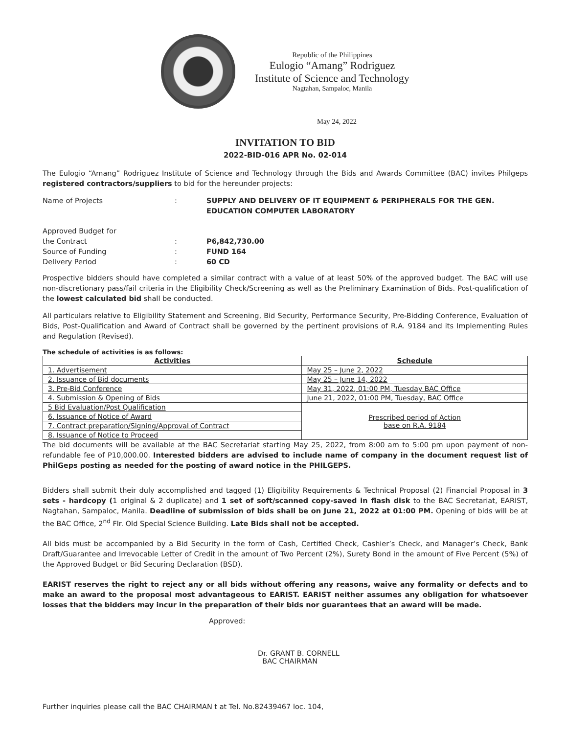Republic of the Philippines
Eulogio “Amang” Rodriguez
Institute of Science and Technology
Nagtahan, Sampaloc, Manila
May 24, 2022
INVITATION TO BID
2022-BID-016 APR No. 02-014
The Eulogio “Amang” Rodriguez Institute of Science and Technology through the Bids and Awards Committee (BAC) invites Philgeps registered contractors/suppliers to bid for the hereunder projects:
Name of Projects
:
SUPPLY AND DELIVERY OF IT EQUIPMENT & PERIPHERALS FOR THE GEN. EDUCATION COMPUTER LABORATORY
Approved Budget for
the Contract
:
P6,842,730.00
Source of Funding
:
FUND 164
Delivery Period
:
60 CD
Prospective bidders should have completed a similar contract with a value of at least 50% of the approved budget. The BAC will use non-discretionary pass/fail criteria in the Eligibility Check/Screening as well as the Preliminary Examination of Bids. Post-qualification of the lowest calculated bid shall be conducted.
All particulars relative to Eligibility Statement and Screening, Bid Security, Performance Security, Pre-Bidding Conference, Evaluation of Bids, Post-Qualification and Award of Contract shall be governed by the pertinent provisions of R.A. 9184 and its Implementing Rules and Regulation (Revised).
The schedule of activities is as follows:
| Activities | Schedule |
| --- | --- |
| 1. Advertisement | May 25 – June 2, 2022 |
| 2. Issuance of Bid documents | May 25 – June 14, 2022 |
| 3. Pre-Bid Conference | May 31, 2022, 01:00 PM, Tuesday BAC Office |
| 4. Submission & Opening of Bids | June 21, 2022, 01:00 PM, Tuesday, BAC Office |
| 5 Bid Evaluation/Post Qualification | Prescribed period of Action base on R.A. 9184 |
| 6. Issuance of Notice of Award | |
| 7. Contract preparation/Signing/Approval of Contract | |
| 8. Issuance of Notice to Proceed | |
The bid documents will be available at the BAC Secretariat starting May 25, 2022, from 8:00 am to 5:00 pm upon payment of non-refundable fee of P10,000.00. Interested bidders are advised to include name of company in the document request list of PhilGeps posting as needed for the posting of award notice in the PHILGEPS.
Bidders shall submit their duly accomplished and tagged (1) Eligibility Requirements & Technical Proposal (2) Financial Proposal in 3 sets - hardcopy (1 original & 2 duplicate) and 1 set of soft/scanned copy-saved in flash disk to the BAC Secretariat, EARIST, Nagtahan, Sampaloc, Manila. Deadline of submission of bids shall be on June 21, 2022 at 01:00 PM. Opening of bids will be at the BAC Office, 2<sup>nd</sup> Flr. Old Special Science Building. Late Bids shall not be accepted.
All bids must be accompanied by a Bid Security in the form of Cash, Certified Check, Cashier’s Check, and Manager’s Check, Bank Draft/Guarantee and Irrevocable Letter of Credit in the amount of Two Percent (2%), Surety Bond in the amount of Five Percent (5%) of the Approved Budget or Bid Securing Declaration (BSD).
EARIST reserves the right to reject any or all bids without offering any reasons, waive any formality or defects and to make an award to the proposal most advantageous to EARIST. EARIST neither assumes any obligation for whatsoever losses that the bidders may incur in the preparation of their bids nor guarantees that an award will be made.
Approved:
Dr. GRANT B. CORNELL
BAC CHAIRMAN
Further inquiries please call the BAC CHAIRMAN t at Tel. No.82439467 loc. 104,